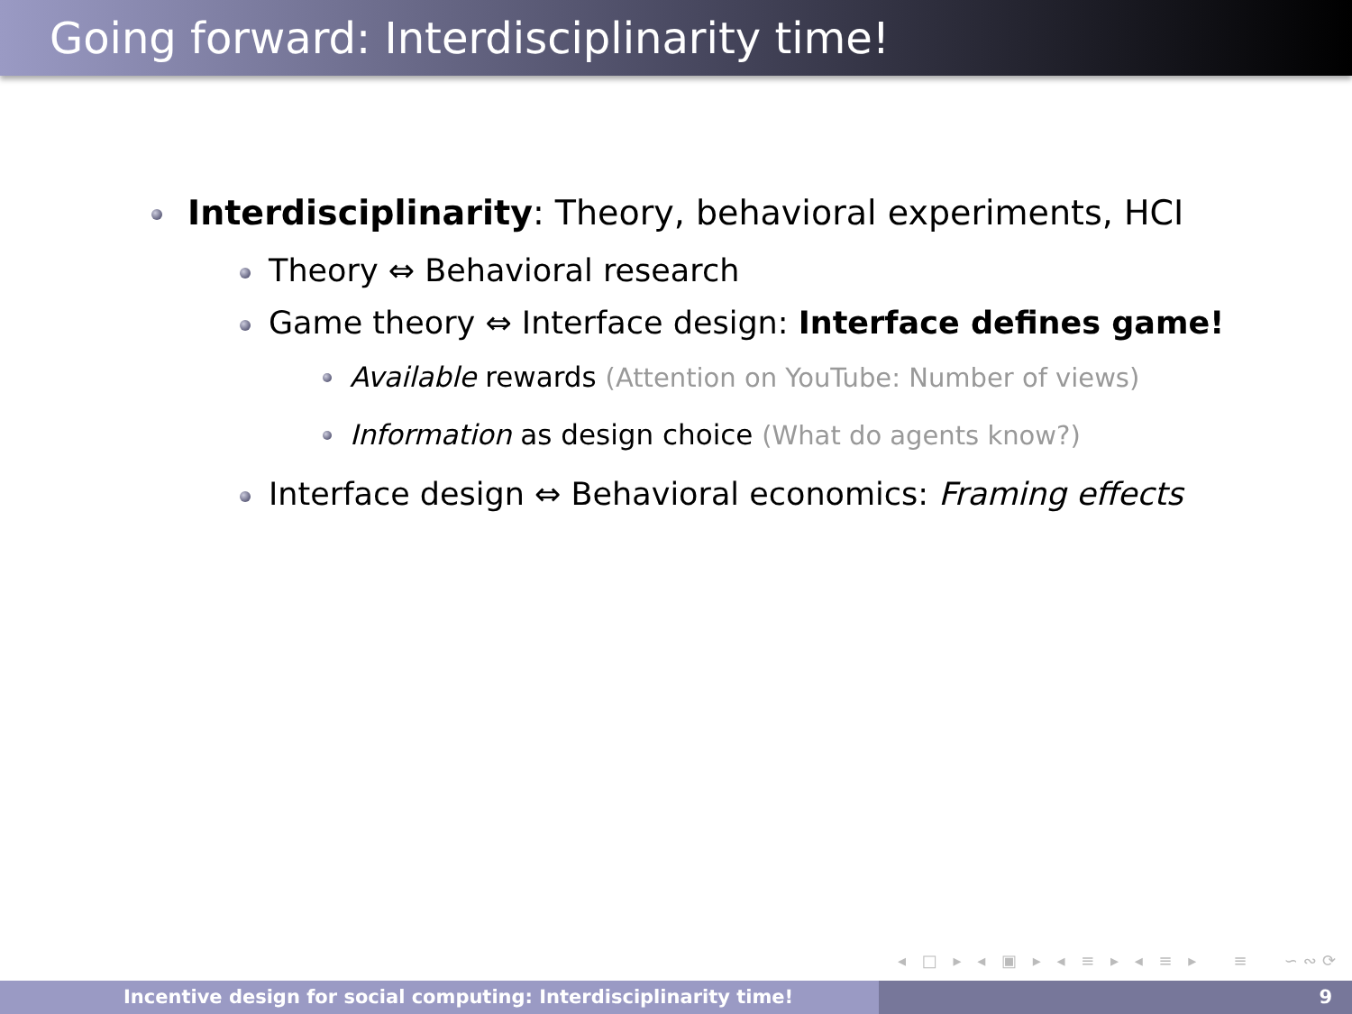Going forward: Interdisciplinarity time!
Interdisciplinarity: Theory, behavioral experiments, HCI
Theory ⇔ Behavioral research
Game theory ⇔ Interface design: Interface defines game!
Available rewards (Attention on YouTube: Number of views)
Information as design choice (What do agents know?)
Interface design ⇔ Behavioral economics: Framing effects
◂ □ ▸ ◂ ▣ ▸ ◂ ≡ ▸ ◂ ≡ ▸ ≡ ∽∾⟳
Incentive design for social computing: Interdisciplinarity time! 9